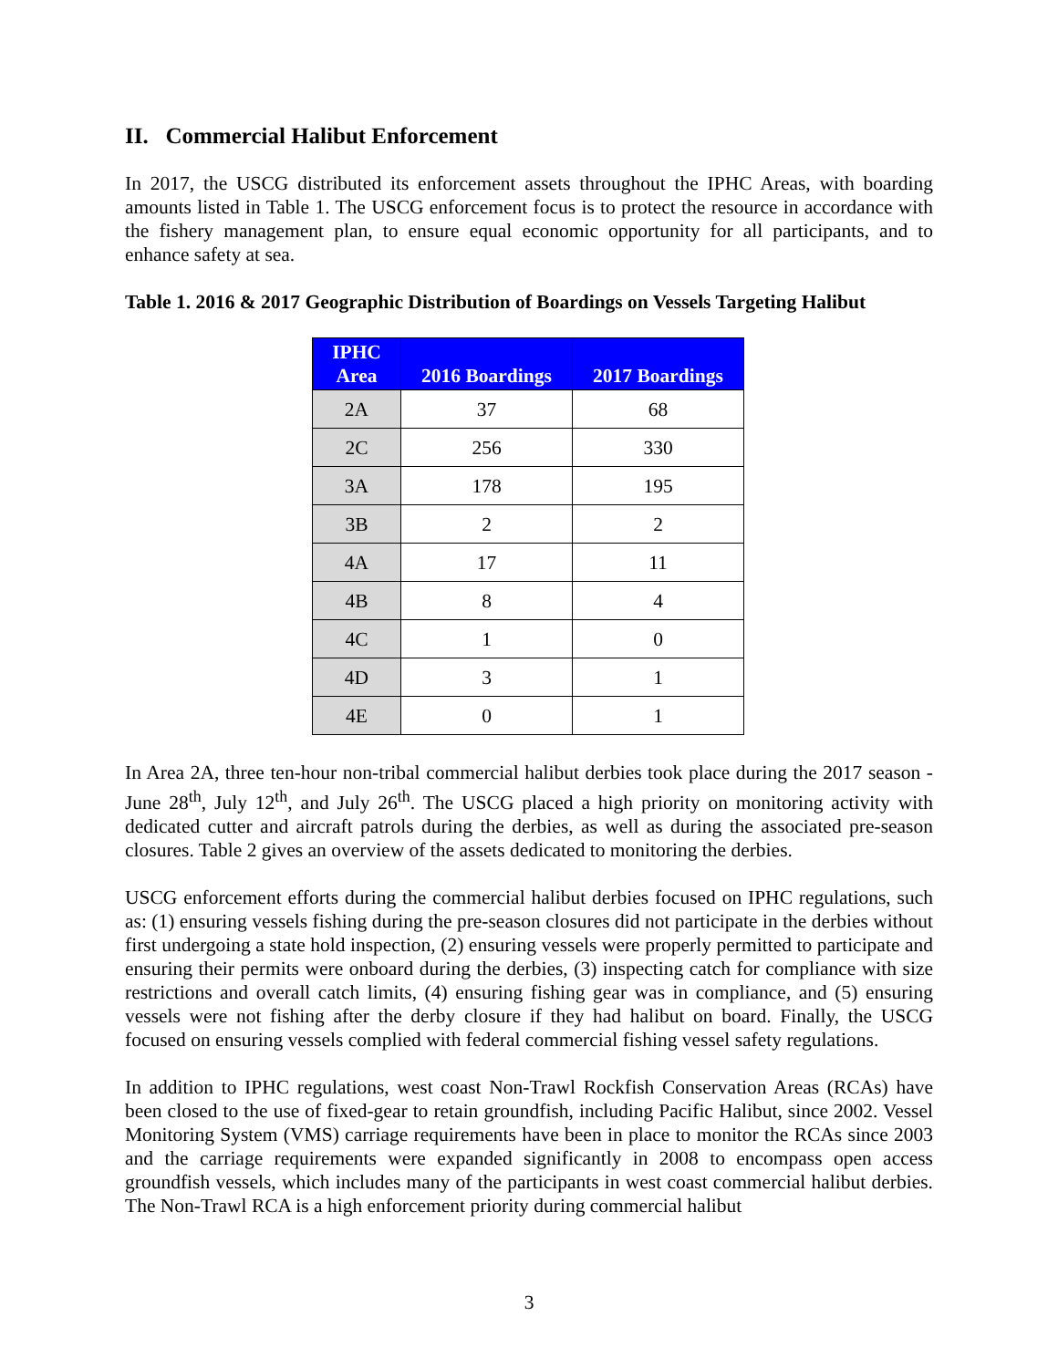II. Commercial Halibut Enforcement
In 2017, the USCG distributed its enforcement assets throughout the IPHC Areas, with boarding amounts listed in Table 1. The USCG enforcement focus is to protect the resource in accordance with the fishery management plan, to ensure equal economic opportunity for all participants, and to enhance safety at sea.
Table 1. 2016 & 2017 Geographic Distribution of Boardings on Vessels Targeting Halibut
| IPHC Area | 2016 Boardings | 2017 Boardings |
| --- | --- | --- |
| 2A | 37 | 68 |
| 2C | 256 | 330 |
| 3A | 178 | 195 |
| 3B | 2 | 2 |
| 4A | 17 | 11 |
| 4B | 8 | 4 |
| 4C | 1 | 0 |
| 4D | 3 | 1 |
| 4E | 0 | 1 |
In Area 2A, three ten-hour non-tribal commercial halibut derbies took place during the 2017 season - June 28<sup>th</sup>, July 12<sup>th</sup>, and July 26<sup>th</sup>. The USCG placed a high priority on monitoring activity with dedicated cutter and aircraft patrols during the derbies, as well as during the associated pre-season closures. Table 2 gives an overview of the assets dedicated to monitoring the derbies.
USCG enforcement efforts during the commercial halibut derbies focused on IPHC regulations, such as: (1) ensuring vessels fishing during the pre-season closures did not participate in the derbies without first undergoing a state hold inspection, (2) ensuring vessels were properly permitted to participate and ensuring their permits were onboard during the derbies, (3) inspecting catch for compliance with size restrictions and overall catch limits, (4) ensuring fishing gear was in compliance, and (5) ensuring vessels were not fishing after the derby closure if they had halibut on board. Finally, the USCG focused on ensuring vessels complied with federal commercial fishing vessel safety regulations.
In addition to IPHC regulations, west coast Non-Trawl Rockfish Conservation Areas (RCAs) have been closed to the use of fixed-gear to retain groundfish, including Pacific Halibut, since 2002. Vessel Monitoring System (VMS) carriage requirements have been in place to monitor the RCAs since 2003 and the carriage requirements were expanded significantly in 2008 to encompass open access groundfish vessels, which includes many of the participants in west coast commercial halibut derbies. The Non-Trawl RCA is a high enforcement priority during commercial halibut
3